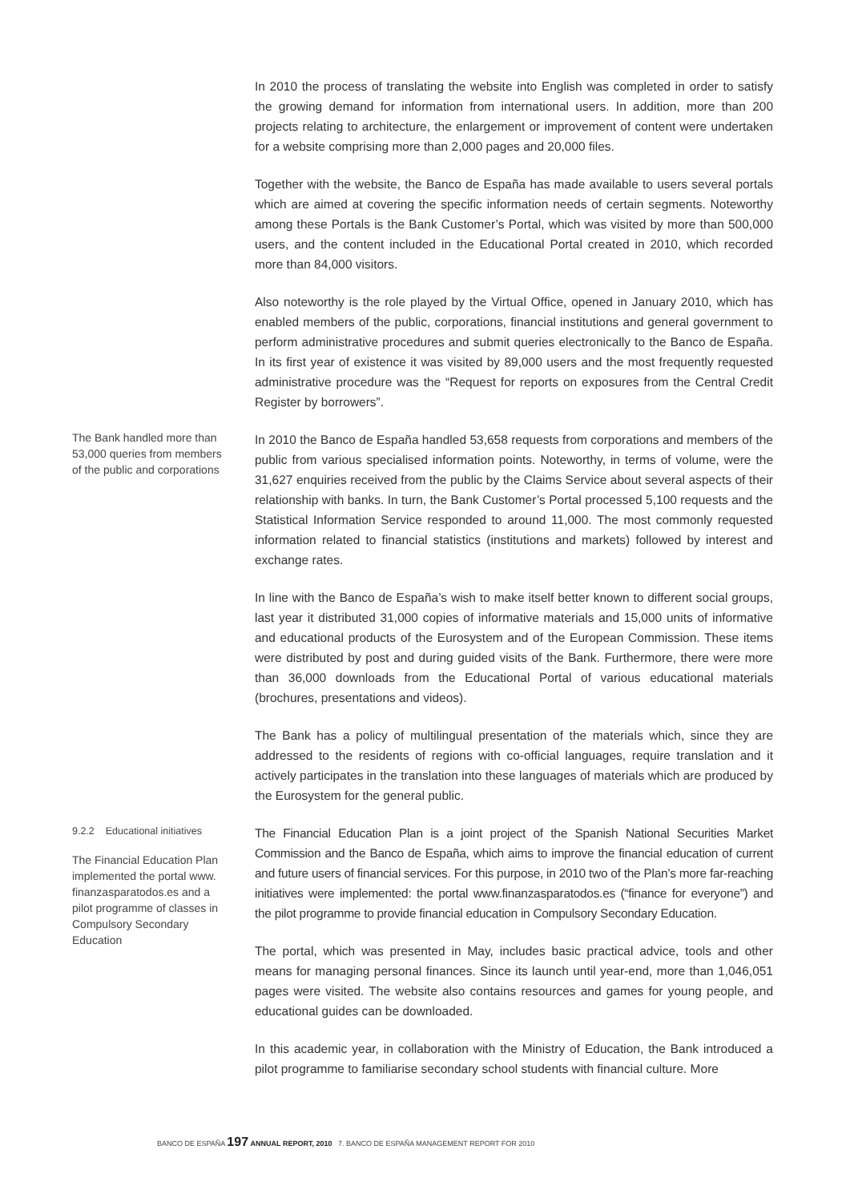In 2010 the process of translating the website into English was completed in order to satisfy the growing demand for information from international users. In addition, more than 200 projects relating to architecture, the enlargement or improvement of content were undertaken for a website comprising more than 2,000 pages and 20,000 files.
Together with the website, the Banco de España has made available to users several portals which are aimed at covering the specific information needs of certain segments. Noteworthy among these Portals is the Bank Customer’s Portal, which was visited by more than 500,000 users, and the content included in the Educational Portal created in 2010, which recorded more than 84,000 visitors.
Also noteworthy is the role played by the Virtual Office, opened in January 2010, which has enabled members of the public, corporations, financial institutions and general government to perform administrative procedures and submit queries electronically to the Banco de España. In its first year of existence it was visited by 89,000 users and the most frequently requested administrative procedure was the “Request for reports on exposures from the Central Credit Register by borrowers”.
The Bank handled more than 53,000 queries from members of the public and corporations
In 2010 the Banco de España handled 53,658 requests from corporations and members of the public from various specialised information points. Noteworthy, in terms of volume, were the 31,627 enquiries received from the public by the Claims Service about several aspects of their relationship with banks. In turn, the Bank Customer’s Portal processed 5,100 requests and the Statistical Information Service responded to around 11,000. The most commonly requested information related to financial statistics (institutions and markets) followed by interest and exchange rates.
In line with the Banco de España’s wish to make itself better known to different social groups, last year it distributed 31,000 copies of informative materials and 15,000 units of informative and educational products of the Eurosystem and of the European Commission. These items were distributed by post and during guided visits of the Bank. Furthermore, there were more than 36,000 downloads from the Educational Portal of various educational materials (brochures, presentations and videos).
The Bank has a policy of multilingual presentation of the materials which, since they are addressed to the residents of regions with co-official languages, require translation and it actively participates in the translation into these languages of materials which are produced by the Eurosystem for the general public.
9.2.2 Educational initiatives
The Financial Education Plan implemented the portal www. finanzasparatodos.es and a pilot programme of classes in Compulsory Secondary Education
The Financial Education Plan is a joint project of the Spanish National Securities Market Commission and the Banco de España, which aims to improve the financial education of current and future users of financial services. For this purpose, in 2010 two of the Plan’s more far-reaching initiatives were implemented: the portal www.finanzasparatodos.es (“finance for everyone”) and the pilot programme to provide financial education in Compulsory Secondary Education.
The portal, which was presented in May, includes basic practical advice, tools and other means for managing personal finances. Since its launch until year-end, more than 1,046,051 pages were visited. The website also contains resources and games for young people, and educational guides can be downloaded.
In this academic year, in collaboration with the Ministry of Education, the Bank introduced a pilot programme to familiarise secondary school students with financial culture. More
BANCO DE ESPAÑA 197 ANNUAL REPORT, 2010 7. BANCO DE ESPAÑA MANAGEMENT REPORT FOR 2010